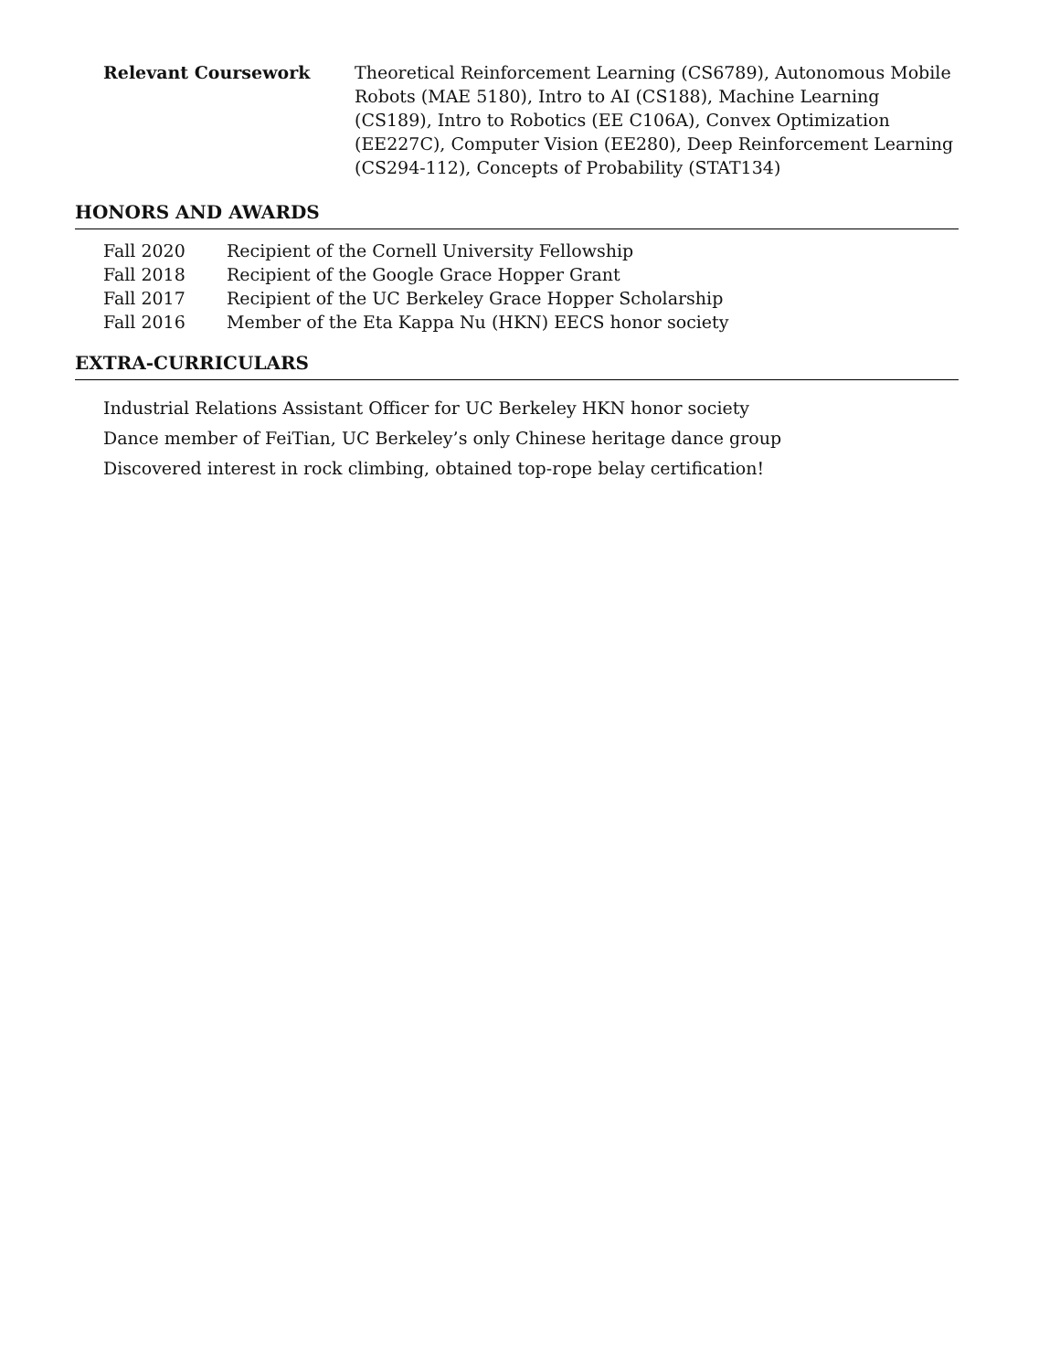Relevant Coursework Theoretical Reinforcement Learning (CS6789), Autonomous Mobile Robots (MAE 5180), Intro to AI (CS188), Machine Learning (CS189), Intro to Robotics (EE C106A), Convex Optimization (EE227C), Computer Vision (EE280), Deep Reinforcement Learning (CS294-112), Concepts of Probability (STAT134)
HONORS AND AWARDS
| Fall 2020 | Recipient of the Cornell University Fellowship |
| Fall 2018 | Recipient of the Google Grace Hopper Grant |
| Fall 2017 | Recipient of the UC Berkeley Grace Hopper Scholarship |
| Fall 2016 | Member of the Eta Kappa Nu (HKN) EECS honor society |
EXTRA-CURRICULARS
Industrial Relations Assistant Officer for UC Berkeley HKN honor society
Dance member of FeiTian, UC Berkeley’s only Chinese heritage dance group
Discovered interest in rock climbing, obtained top-rope belay certification!